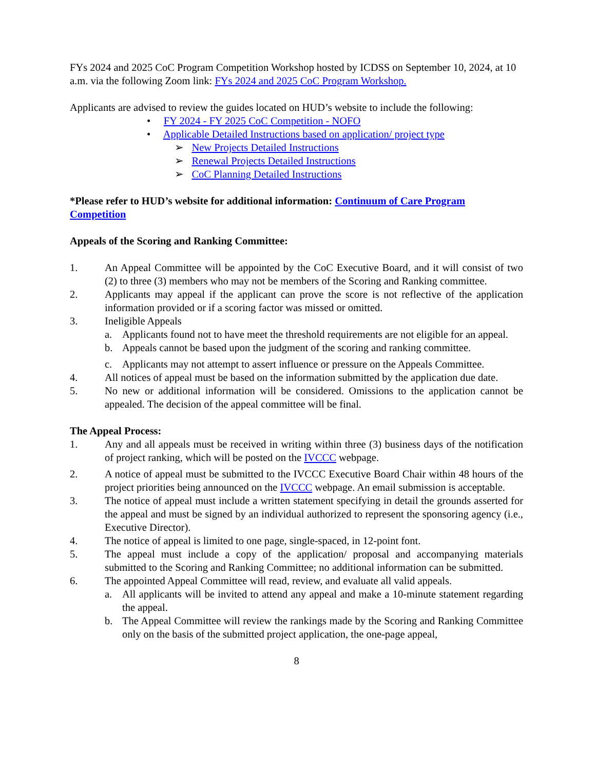FYs 2024 and 2025 CoC Program Competition Workshop hosted by ICDSS on September 10, 2024, at 10 a.m. via the following Zoom link: FYs 2024 and 2025 CoC Program Workshop.
Applicants are advised to review the guides located on HUD’s website to include the following:
• FY 2024 - FY 2025 CoC Competition - NOFO
• Applicable Detailed Instructions based on application/ project type
➢ New Projects Detailed Instructions
➢ Renewal Projects Detailed Instructions
➢ CoC Planning Detailed Instructions
*Please refer to HUD’s website for additional information: Continuum of Care Program Competition
Appeals of the Scoring and Ranking Committee:
1. An Appeal Committee will be appointed by the CoC Executive Board, and it will consist of two (2) to three (3) members who may not be members of the Scoring and Ranking committee.
2. Applicants may appeal if the applicant can prove the score is not reflective of the application information provided or if a scoring factor was missed or omitted.
3. Ineligible Appeals
a. Applicants found not to have meet the threshold requirements are not eligible for an appeal.
b. Appeals cannot be based upon the judgment of the scoring and ranking committee.
c. Applicants may not attempt to assert influence or pressure on the Appeals Committee.
4. All notices of appeal must be based on the information submitted by the application due date.
5. No new or additional information will be considered. Omissions to the application cannot be appealed. The decision of the appeal committee will be final.
The Appeal Process:
1. Any and all appeals must be received in writing within three (3) business days of the notification of project ranking, which will be posted on the IVCCC webpage.
2. A notice of appeal must be submitted to the IVCCC Executive Board Chair within 48 hours of the project priorities being announced on the IVCCC webpage. An email submission is acceptable.
3. The notice of appeal must include a written statement specifying in detail the grounds asserted for the appeal and must be signed by an individual authorized to represent the sponsoring agency (i.e., Executive Director).
4. The notice of appeal is limited to one page, single-spaced, in 12-point font.
5. The appeal must include a copy of the application/ proposal and accompanying materials submitted to the Scoring and Ranking Committee; no additional information can be submitted.
6. The appointed Appeal Committee will read, review, and evaluate all valid appeals.
a. All applicants will be invited to attend any appeal and make a 10-minute statement regarding the appeal.
b. The Appeal Committee will review the rankings made by the Scoring and Ranking Committee only on the basis of the submitted project application, the one-page appeal,
8